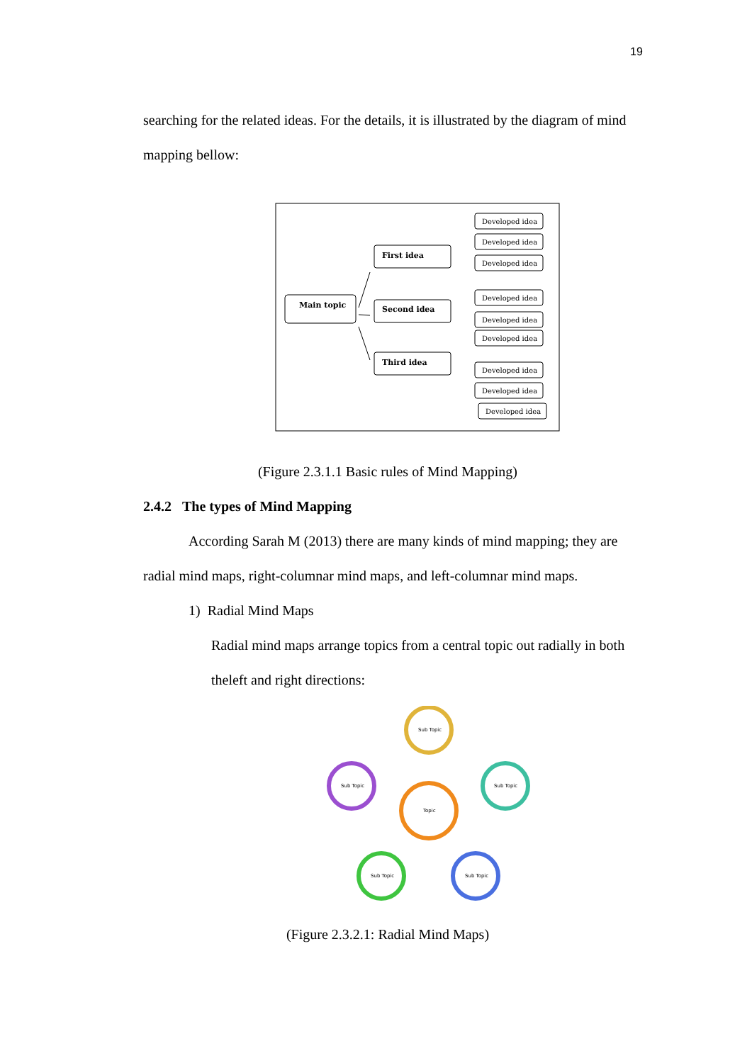19
searching for the related ideas. For the details, it is illustrated by the diagram of mind mapping bellow:
Main topic
First idea
Second idea
Third idea
Developed idea
Developed idea
Developed idea
Developed idea
Developed idea
Developed idea
Developed idea
Developed idea
Developed idea
(Figure 2.3.1.1 Basic rules of Mind Mapping)
2.4.2 The types of Mind Mapping
According Sarah M (2013) there are many kinds of mind mapping; they are radial mind maps, right-columnar mind maps, and left-columnar mind maps.
1) Radial Mind Maps
Radial mind maps arrange topics from a central topic out radially in both theleft and right directions:
Topic
Sub Topic
Sub Topic
Sub Topic
Sub Topic
Sub Topic
(Figure 2.3.2.1: Radial Mind Maps)